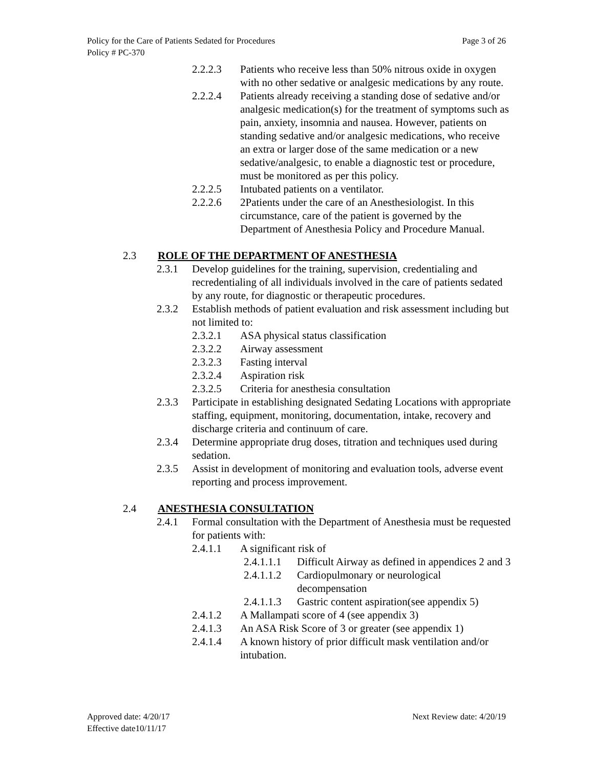Page 3 of 26 Policy for the Care of Patients Sedated for Procedures
Policy # PC-370
2.2.2.3 Patients who receive less than 50% nitrous oxide in oxygen with no other sedative or analgesic medications by any route.
2.2.2.4 Patients already receiving a standing dose of sedative and/or analgesic medication(s) for the treatment of symptoms such as pain, anxiety, insomnia and nausea. However, patients on standing sedative and/or analgesic medications, who receive an extra or larger dose of the same medication or a new sedative/analgesic, to enable a diagnostic test or procedure, must be monitored as per this policy.
2.2.2.5 Intubated patients on a ventilator.
2.2.2.6 2Patients under the care of an Anesthesiologist. In this circumstance, care of the patient is governed by the Department of Anesthesia Policy and Procedure Manual.
2.3 ROLE OF THE DEPARTMENT OF ANESTHESIA
2.3.1 Develop guidelines for the training, supervision, credentialing and recredentialing of all individuals involved in the care of patients sedated by any route, for diagnostic or therapeutic procedures.
2.3.2 Establish methods of patient evaluation and risk assessment including but not limited to:
2.3.2.1 ASA physical status classification
2.3.2.2 Airway assessment
2.3.2.3 Fasting interval
2.3.2.4 Aspiration risk
2.3.2.5 Criteria for anesthesia consultation
2.3.3 Participate in establishing designated Sedating Locations with appropriate staffing, equipment, monitoring, documentation, intake, recovery and discharge criteria and continuum of care.
2.3.4 Determine appropriate drug doses, titration and techniques used during sedation.
2.3.5 Assist in development of monitoring and evaluation tools, adverse event reporting and process improvement.
2.4 ANESTHESIA CONSULTATION
2.4.1 Formal consultation with the Department of Anesthesia must be requested for patients with:
2.4.1.1 A significant risk of
2.4.1.1.1 Difficult Airway as defined in appendices 2 and 3
2.4.1.1.2 Cardiopulmonary or neurological decompensation
2.4.1.1.3 Gastric content aspiration(see appendix 5)
2.4.1.2 A Mallampati score of 4 (see appendix 3)
2.4.1.3 An ASA Risk Score of 3 or greater (see appendix 1)
2.4.1.4 A known history of prior difficult mask ventilation and/or intubation.
Next Review date: 4/20/19 Approved date: 4/20/17
Effective date10/11/17